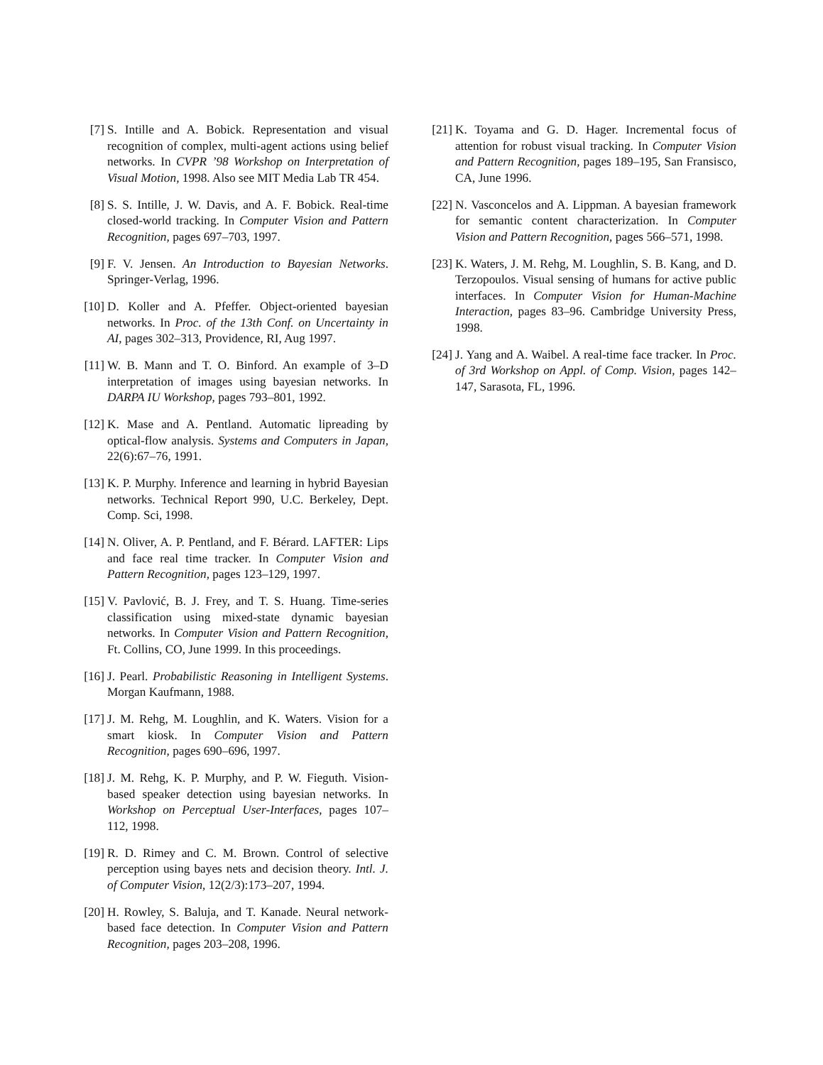[7] S. Intille and A. Bobick. Representation and visual recognition of complex, multi-agent actions using belief networks. In CVPR ’98 Workshop on Interpretation of Visual Motion, 1998. Also see MIT Media Lab TR 454.
[8] S. S. Intille, J. W. Davis, and A. F. Bobick. Real-time closed-world tracking. In Computer Vision and Pattern Recognition, pages 697–703, 1997.
[9] F. V. Jensen. An Introduction to Bayesian Networks. Springer-Verlag, 1996.
[10] D. Koller and A. Pfeffer. Object-oriented bayesian networks. In Proc. of the 13th Conf. on Uncertainty in AI, pages 302–313, Providence, RI, Aug 1997.
[11] W. B. Mann and T. O. Binford. An example of 3–D interpretation of images using bayesian networks. In DARPA IU Workshop, pages 793–801, 1992.
[12] K. Mase and A. Pentland. Automatic lipreading by optical-flow analysis. Systems and Computers in Japan, 22(6):67–76, 1991.
[13] K. P. Murphy. Inference and learning in hybrid Bayesian networks. Technical Report 990, U.C. Berkeley, Dept. Comp. Sci, 1998.
[14] N. Oliver, A. P. Pentland, and F. Bérard. LAFTER: Lips and face real time tracker. In Computer Vision and Pattern Recognition, pages 123–129, 1997.
[15] V. Pavlović, B. J. Frey, and T. S. Huang. Time-series classification using mixed-state dynamic bayesian networks. In Computer Vision and Pattern Recognition, Ft. Collins, CO, June 1999. In this proceedings.
[16] J. Pearl. Probabilistic Reasoning in Intelligent Systems. Morgan Kaufmann, 1988.
[17] J. M. Rehg, M. Loughlin, and K. Waters. Vision for a smart kiosk. In Computer Vision and Pattern Recognition, pages 690–696, 1997.
[18] J. M. Rehg, K. P. Murphy, and P. W. Fieguth. Vision-based speaker detection using bayesian networks. In Workshop on Perceptual User-Interfaces, pages 107–112, 1998.
[19] R. D. Rimey and C. M. Brown. Control of selective perception using bayes nets and decision theory. Intl. J. of Computer Vision, 12(2/3):173–207, 1994.
[20] H. Rowley, S. Baluja, and T. Kanade. Neural network-based face detection. In Computer Vision and Pattern Recognition, pages 203–208, 1996.
[21] K. Toyama and G. D. Hager. Incremental focus of attention for robust visual tracking. In Computer Vision and Pattern Recognition, pages 189–195, San Fransisco, CA, June 1996.
[22] N. Vasconcelos and A. Lippman. A bayesian framework for semantic content characterization. In Computer Vision and Pattern Recognition, pages 566–571, 1998.
[23] K. Waters, J. M. Rehg, M. Loughlin, S. B. Kang, and D. Terzopoulos. Visual sensing of humans for active public interfaces. In Computer Vision for Human-Machine Interaction, pages 83–96. Cambridge University Press, 1998.
[24] J. Yang and A. Waibel. A real-time face tracker. In Proc. of 3rd Workshop on Appl. of Comp. Vision, pages 142–147, Sarasota, FL, 1996.